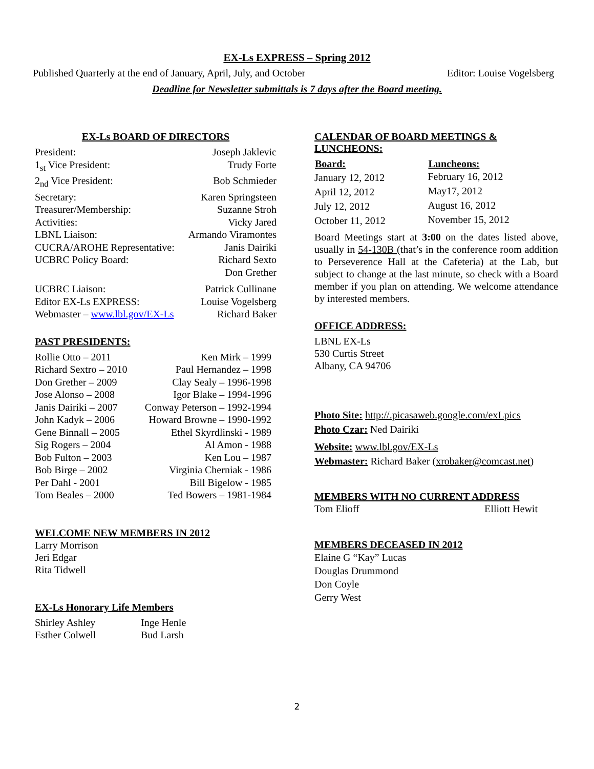EX-Ls EXPRESS – Spring 2012
Published Quarterly at the end of January, April, July, and October Editor: Louise Vogelsberg
Deadline for Newsletter submittals is 7 days after the Board meeting.
EX-Ls BOARD OF DIRECTORS
| President: | Joseph Jaklevic |
| 1<sub>st</sub> Vice President: | Trudy Forte |
| 2<sub>nd</sub> Vice President: | Bob Schmieder |
| Secretary: | Karen Springsteen |
| Treasurer/Membership: | Suzanne Stroh |
| Activities: | Vicky Jared |
| LBNL Liaison: | Armando Viramontes |
| CUCRA/AROHE Representative: | Janis Dairiki |
| UCBRC Policy Board: | Richard Sexto Don Grether |
| UCBRC Liaison: | Patrick Cullinane |
| Editor EX-Ls EXPRESS: | Louise Vogelsberg |
| Webmaster – www.lbl.gov/EX-Ls | Richard Baker |
PAST PRESIDENTS:
| Rollie Otto – 2011 | Ken Mirk – 1999 |
| Richard Sextro – 2010 | Paul Hernandez – 1998 |
| Don Grether – 2009 | Clay Sealy – 1996-1998 |
| Jose Alonso – 2008 | Igor Blake – 1994-1996 |
| Janis Dairiki – 2007 | Conway Peterson – 1992-1994 |
| John Kadyk – 2006 | Howard Browne – 1990-1992 |
| Gene Binnall – 2005 | Ethel Skyrdlinski - 1989 |
| Sig Rogers – 2004 | Al Amon - 1988 |
| Bob Fulton – 2003 | Ken Lou – 1987 |
| Bob Birge – 2002 | Virginia Cherniak - 1986 |
| Per Dahl - 2001 | Bill Bigelow - 1985 |
| Tom Beales – 2000 | Ted Bowers – 1981-1984 |
WELCOME NEW MEMBERS IN 2012
Larry Morrison
Jeri Edgar
Rita Tidwell
EX-Ls Honorary Life Members
| Shirley Ashley | Inge Henle |
| Esther Colwell | Bud Larsh |
CALENDAR OF BOARD MEETINGS & LUNCHEONS:
| Board: | Luncheons: |
| --- | --- |
| January 12, 2012 | February 16, 2012 |
| April 12, 2012 | May17, 2012 |
| July 12, 2012 | August 16, 2012 |
| October 11, 2012 | November 15, 2012 |
Board Meetings start at 3:00 on the dates listed above, usually in 54-130B (that’s in the conference room addition to Perseverence Hall at the Cafeteria) at the Lab, but subject to change at the last minute, so check with a Board member if you plan on attending. We welcome attendance by interested members.
OFFICE ADDRESS:
LBNL EX-Ls
530 Curtis Street
Albany, CA 94706
Photo Site: http://.picasaweb.google.com/exLpics
Photo Czar: Ned Dairiki
Website: www.lbl.gov/EX-Ls
Webmaster: Richard Baker (xrobaker@comcast.net)
MEMBERS WITH NO CURRENT ADDRESS
| Tom Elioff | Elliott Hewit |
MEMBERS DECEASED IN 2012
Elaine G “Kay” Lucas
Douglas Drummond
Don Coyle
Gerry West
2